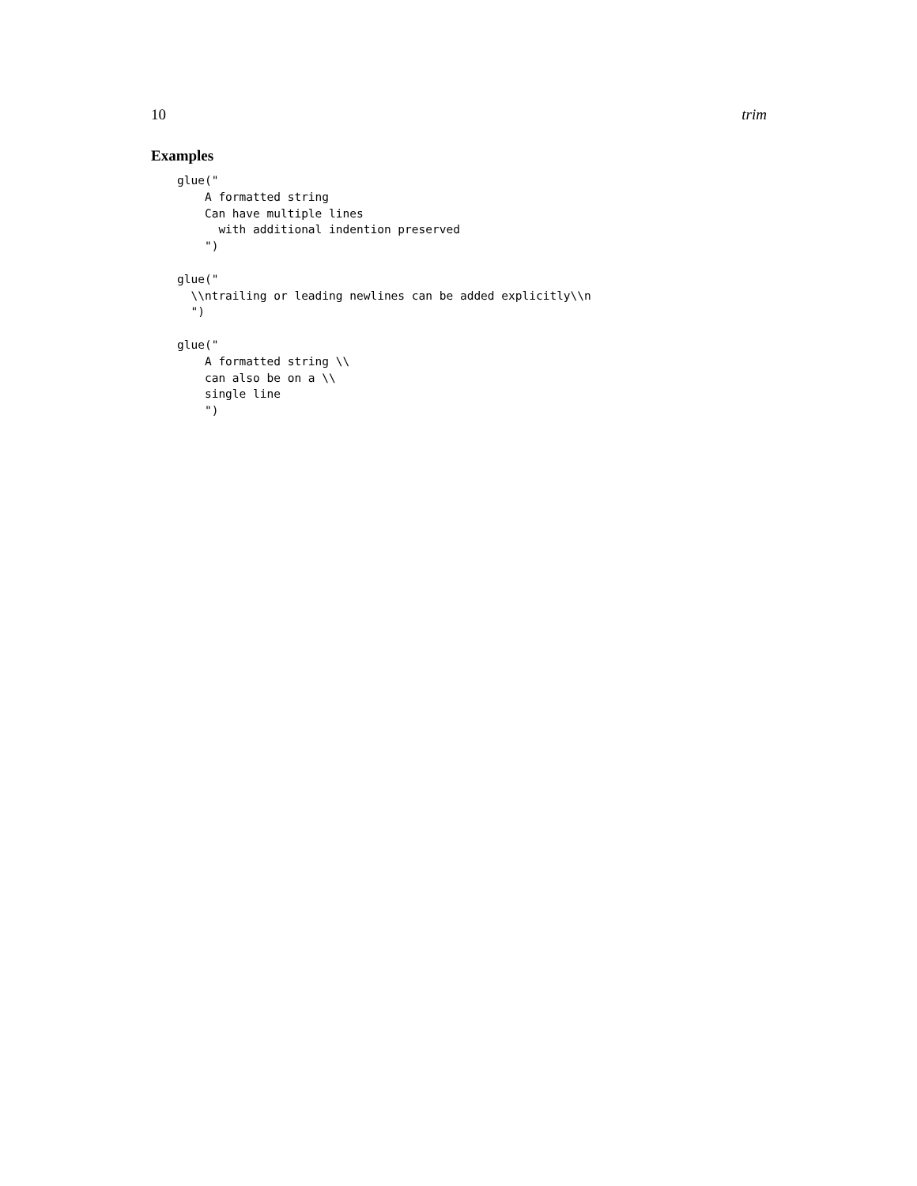10 trim
Examples
glue("
    A formatted string
    Can have multiple lines
      with additional indention preserved
    ")

glue("
  \\ntrailing or leading newlines can be added explicitly\\n
  ")

glue("
    A formatted string \\
    can also be on a \\
    single line
    ")